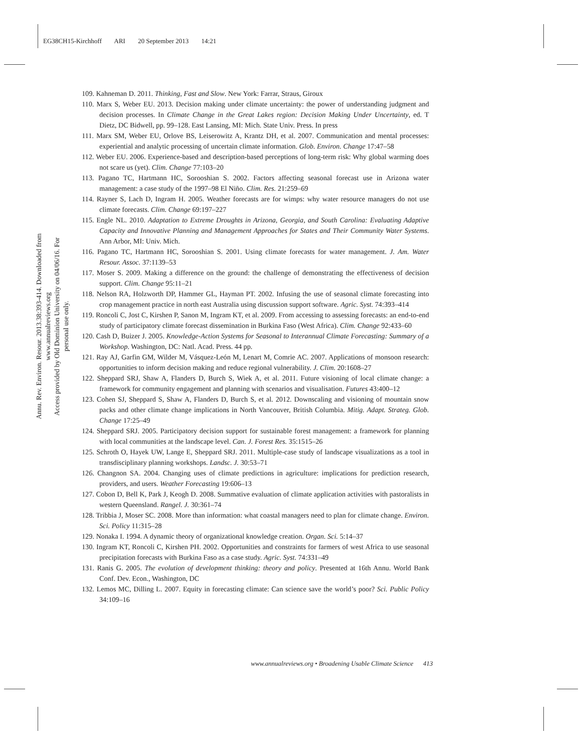EG38CH15-Kirchhoff ARI 20 September 2013 14:21
Annu. Rev. Environ. Resour. 2013.38:393-414. Downloaded from www.annualreviews.org
Access provided by Old Dominion University on 04/06/16. For personal use only.
109. Kahneman D. 2011. Thinking, Fast and Slow. New York: Farrar, Straus, Giroux
110. Marx S, Weber EU. 2013. Decision making under climate uncertainty: the power of understanding judgment and decision processes. In Climate Change in the Great Lakes region: Decision Making Under Uncertainty, ed. T Dietz, DC Bidwell, pp. 99–128. East Lansing, MI: Mich. State Univ. Press. In press
111. Marx SM, Weber EU, Orlove BS, Leiserowitz A, Krantz DH, et al. 2007. Communication and mental processes: experiential and analytic processing of uncertain climate information. Glob. Environ. Change 17:47–58
112. Weber EU. 2006. Experience-based and description-based perceptions of long-term risk: Why global warming does not scare us (yet). Clim. Change 77:103–20
113. Pagano TC, Hartmann HC, Sorooshian S. 2002. Factors affecting seasonal forecast use in Arizona water management: a case study of the 1997–98 El Niño. Clim. Res. 21:259–69
114. Rayner S, Lach D, Ingram H. 2005. Weather forecasts are for wimps: why water resource managers do not use climate forecasts. Clim. Change 69:197–227
115. Engle NL. 2010. Adaptation to Extreme Droughts in Arizona, Georgia, and South Carolina: Evaluating Adaptive Capacity and Innovative Planning and Management Approaches for States and Their Community Water Systems. Ann Arbor, MI: Univ. Mich.
116. Pagano TC, Hartmann HC, Sorooshian S. 2001. Using climate forecasts for water management. J. Am. Water Resour. Assoc. 37:1139–53
117. Moser S. 2009. Making a difference on the ground: the challenge of demonstrating the effectiveness of decision support. Clim. Change 95:11–21
118. Nelson RA, Holzworth DP, Hammer GL, Hayman PT. 2002. Infusing the use of seasonal climate forecasting into crop management practice in north east Australia using discussion support software. Agric. Syst. 74:393–414
119. Roncoli C, Jost C, Kirshen P, Sanon M, Ingram KT, et al. 2009. From accessing to assessing forecasts: an end-to-end study of participatory climate forecast dissemination in Burkina Faso (West Africa). Clim. Change 92:433–60
120. Cash D, Buizer J. 2005. Knowledge-Action Systems for Seasonal to Interannual Climate Forecasting: Summary of a Workshop. Washington, DC: Natl. Acad. Press. 44 pp.
121. Ray AJ, Garfin GM, Wilder M, Vásquez-León M, Lenart M, Comrie AC. 2007. Applications of monsoon research: opportunities to inform decision making and reduce regional vulnerability. J. Clim. 20:1608–27
122. Sheppard SRJ, Shaw A, Flanders D, Burch S, Wiek A, et al. 2011. Future visioning of local climate change: a framework for community engagement and planning with scenarios and visualisation. Futures 43:400–12
123. Cohen SJ, Sheppard S, Shaw A, Flanders D, Burch S, et al. 2012. Downscaling and visioning of mountain snow packs and other climate change implications in North Vancouver, British Columbia. Mitig. Adapt. Strateg. Glob. Change 17:25–49
124. Sheppard SRJ. 2005. Participatory decision support for sustainable forest management: a framework for planning with local communities at the landscape level. Can. J. Forest Res. 35:1515–26
125. Schroth O, Hayek UW, Lange E, Sheppard SRJ. 2011. Multiple-case study of landscape visualizations as a tool in transdisciplinary planning workshops. Landsc. J. 30:53–71
126. Changnon SA. 2004. Changing uses of climate predictions in agriculture: implications for prediction research, providers, and users. Weather Forecasting 19:606–13
127. Cobon D, Bell K, Park J, Keogh D. 2008. Summative evaluation of climate application activities with pastoralists in western Queensland. Rangel. J. 30:361–74
128. Tribbia J, Moser SC. 2008. More than information: what coastal managers need to plan for climate change. Environ. Sci. Policy 11:315–28
129. Nonaka I. 1994. A dynamic theory of organizational knowledge creation. Organ. Sci. 5:14–37
130. Ingram KT, Roncoli C, Kirshen PH. 2002. Opportunities and constraints for farmers of west Africa to use seasonal precipitation forecasts with Burkina Faso as a case study. Agric. Syst. 74:331–49
131. Ranis G. 2005. The evolution of development thinking: theory and policy. Presented at 16th Annu. World Bank Conf. Dev. Econ., Washington, DC
132. Lemos MC, Dilling L. 2007. Equity in forecasting climate: Can science save the world’s poor? Sci. Public Policy 34:109–16
www.annualreviews.org • Broadening Usable Climate Science 413